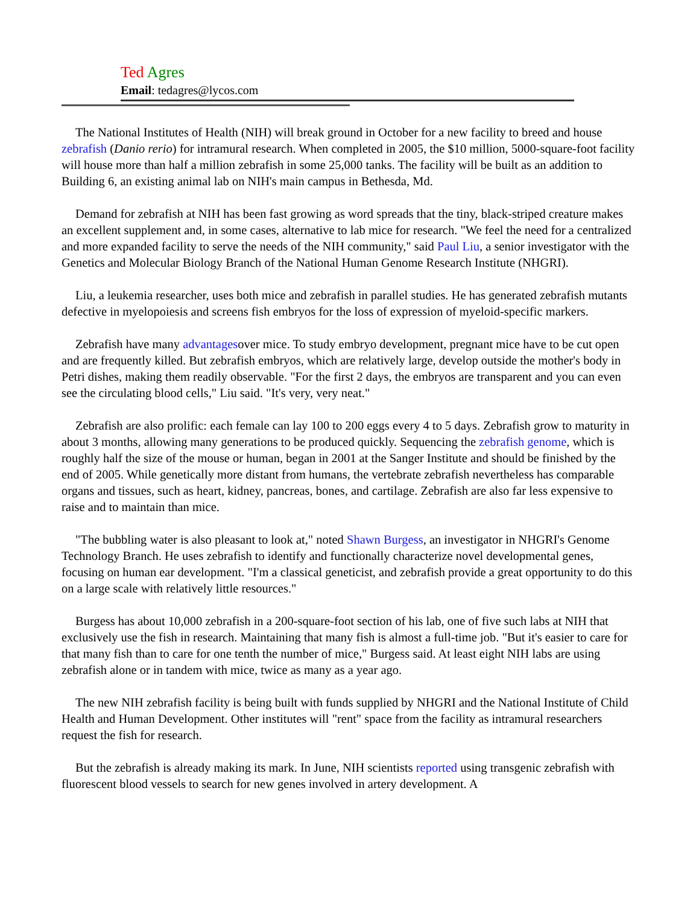Ted Agres
Email: tedagres@lycos.com
The National Institutes of Health (NIH) will break ground in October for a new facility to breed and house zebrafish (Danio rerio) for intramural research. When completed in 2005, the $10 million, 5000-square-foot facility will house more than half a million zebrafish in some 25,000 tanks. The facility will be built as an addition to Building 6, an existing animal lab on NIH's main campus in Bethesda, Md.
Demand for zebrafish at NIH has been fast growing as word spreads that the tiny, black-striped creature makes an excellent supplement and, in some cases, alternative to lab mice for research. "We feel the need for a centralized and more expanded facility to serve the needs of the NIH community," said Paul Liu, a senior investigator with the Genetics and Molecular Biology Branch of the National Human Genome Research Institute (NHGRI).
Liu, a leukemia researcher, uses both mice and zebrafish in parallel studies. He has generated zebrafish mutants defective in myelopoiesis and screens fish embryos for the loss of expression of myeloid-specific markers.
Zebrafish have many advantagesover mice. To study embryo development, pregnant mice have to be cut open and are frequently killed. But zebrafish embryos, which are relatively large, develop outside the mother's body in Petri dishes, making them readily observable. "For the first 2 days, the embryos are transparent and you can even see the circulating blood cells," Liu said. "It's very, very neat."
Zebrafish are also prolific: each female can lay 100 to 200 eggs every 4 to 5 days. Zebrafish grow to maturity in about 3 months, allowing many generations to be produced quickly. Sequencing the zebrafish genome, which is roughly half the size of the mouse or human, began in 2001 at the Sanger Institute and should be finished by the end of 2005. While genetically more distant from humans, the vertebrate zebrafish nevertheless has comparable organs and tissues, such as heart, kidney, pancreas, bones, and cartilage. Zebrafish are also far less expensive to raise and to maintain than mice.
"The bubbling water is also pleasant to look at," noted Shawn Burgess, an investigator in NHGRI's Genome Technology Branch. He uses zebrafish to identify and functionally characterize novel developmental genes, focusing on human ear development. "I'm a classical geneticist, and zebrafish provide a great opportunity to do this on a large scale with relatively little resources."
Burgess has about 10,000 zebrafish in a 200-square-foot section of his lab, one of five such labs at NIH that exclusively use the fish in research. Maintaining that many fish is almost a full-time job. "But it's easier to care for that many fish than to care for one tenth the number of mice," Burgess said. At least eight NIH labs are using zebrafish alone or in tandem with mice, twice as many as a year ago.
The new NIH zebrafish facility is being built with funds supplied by NHGRI and the National Institute of Child Health and Human Development. Other institutes will "rent" space from the facility as intramural researchers request the fish for research.
But the zebrafish is already making its mark. In June, NIH scientists reported using transgenic zebrafish with fluorescent blood vessels to search for new genes involved in artery development. A